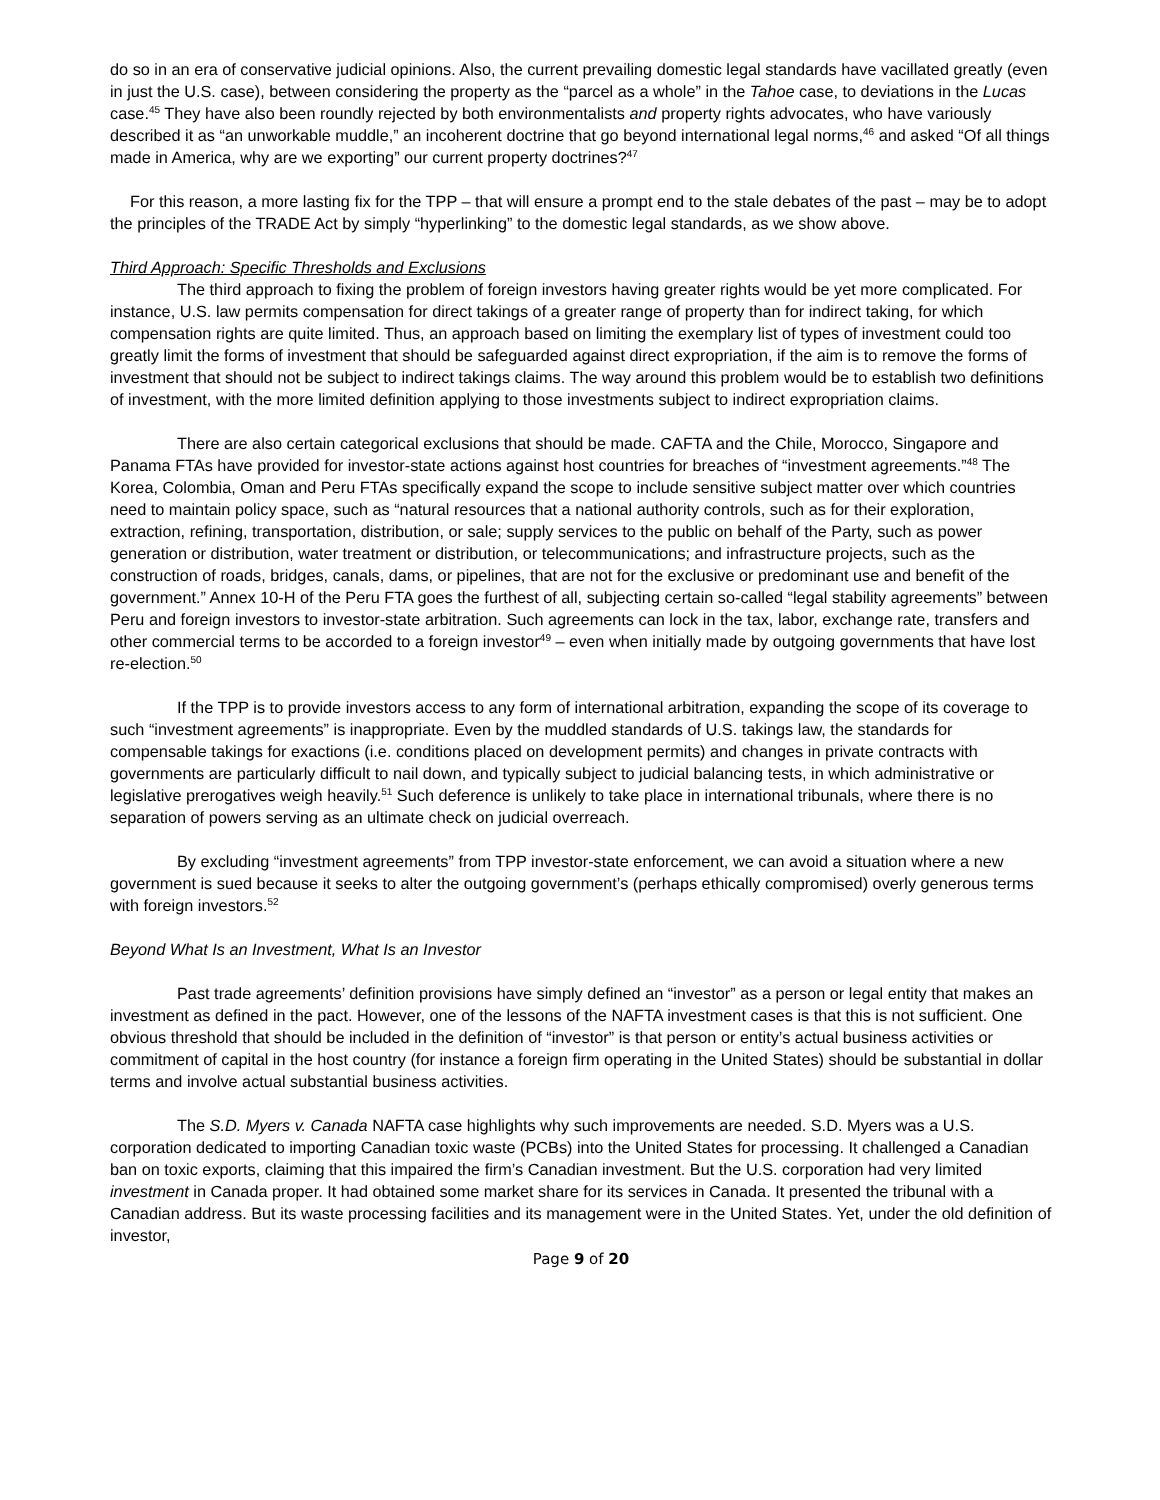do so in an era of conservative judicial opinions. Also, the current prevailing domestic legal standards have vacillated greatly (even in just the U.S. case), between considering the property as the “parcel as a whole” in the Tahoe case, to deviations in the Lucas case.<sup>45</sup> They have also been roundly rejected by both environmentalists and property rights advocates, who have variously described it as “an unworkable muddle,” an incoherent doctrine that go beyond international legal norms,<sup>46</sup> and asked “Of all things made in America, why are we exporting” our current property doctrines?<sup>47</sup>
For this reason, a more lasting fix for the TPP – that will ensure a prompt end to the stale debates of the past – may be to adopt the principles of the TRADE Act by simply “hyperlinking” to the domestic legal standards, as we show above.
Third Approach: Specific Thresholds and Exclusions
The third approach to fixing the problem of foreign investors having greater rights would be yet more complicated. For instance, U.S. law permits compensation for direct takings of a greater range of property than for indirect taking, for which compensation rights are quite limited. Thus, an approach based on limiting the exemplary list of types of investment could too greatly limit the forms of investment that should be safeguarded against direct expropriation, if the aim is to remove the forms of investment that should not be subject to indirect takings claims. The way around this problem would be to establish two definitions of investment, with the more limited definition applying to those investments subject to indirect expropriation claims.
There are also certain categorical exclusions that should be made. CAFTA and the Chile, Morocco, Singapore and Panama FTAs have provided for investor-state actions against host countries for breaches of “investment agreements.”<sup>48</sup> The Korea, Colombia, Oman and Peru FTAs specifically expand the scope to include sensitive subject matter over which countries need to maintain policy space, such as “natural resources that a national authority controls, such as for their exploration, extraction, refining, transportation, distribution, or sale; supply services to the public on behalf of the Party, such as power generation or distribution, water treatment or distribution, or telecommunications; and infrastructure projects, such as the construction of roads, bridges, canals, dams, or pipelines, that are not for the exclusive or predominant use and benefit of the government.” Annex 10-H of the Peru FTA goes the furthest of all, subjecting certain so-called “legal stability agreements” between Peru and foreign investors to investor-state arbitration. Such agreements can lock in the tax, labor, exchange rate, transfers and other commercial terms to be accorded to a foreign investor<sup>49</sup> – even when initially made by outgoing governments that have lost re-election.<sup>50</sup>
If the TPP is to provide investors access to any form of international arbitration, expanding the scope of its coverage to such “investment agreements” is inappropriate. Even by the muddled standards of U.S. takings law, the standards for compensable takings for exactions (i.e. conditions placed on development permits) and changes in private contracts with governments are particularly difficult to nail down, and typically subject to judicial balancing tests, in which administrative or legislative prerogatives weigh heavily.<sup>51</sup> Such deference is unlikely to take place in international tribunals, where there is no separation of powers serving as an ultimate check on judicial overreach.
By excluding “investment agreements” from TPP investor-state enforcement, we can avoid a situation where a new government is sued because it seeks to alter the outgoing government’s (perhaps ethically compromised) overly generous terms with foreign investors.<sup>52</sup>
Beyond What Is an Investment, What Is an Investor
Past trade agreements’ definition provisions have simply defined an “investor” as a person or legal entity that makes an investment as defined in the pact. However, one of the lessons of the NAFTA investment cases is that this is not sufficient. One obvious threshold that should be included in the definition of “investor” is that person or entity’s actual business activities or commitment of capital in the host country (for instance a foreign firm operating in the United States) should be substantial in dollar terms and involve actual substantial business activities.
The S.D. Myers v. Canada NAFTA case highlights why such improvements are needed. S.D. Myers was a U.S. corporation dedicated to importing Canadian toxic waste (PCBs) into the United States for processing. It challenged a Canadian ban on toxic exports, claiming that this impaired the firm’s Canadian investment. But the U.S. corporation had very limited investment in Canada proper. It had obtained some market share for its services in Canada. It presented the tribunal with a Canadian address. But its waste processing facilities and its management were in the United States. Yet, under the old definition of investor,
Page 9 of 20